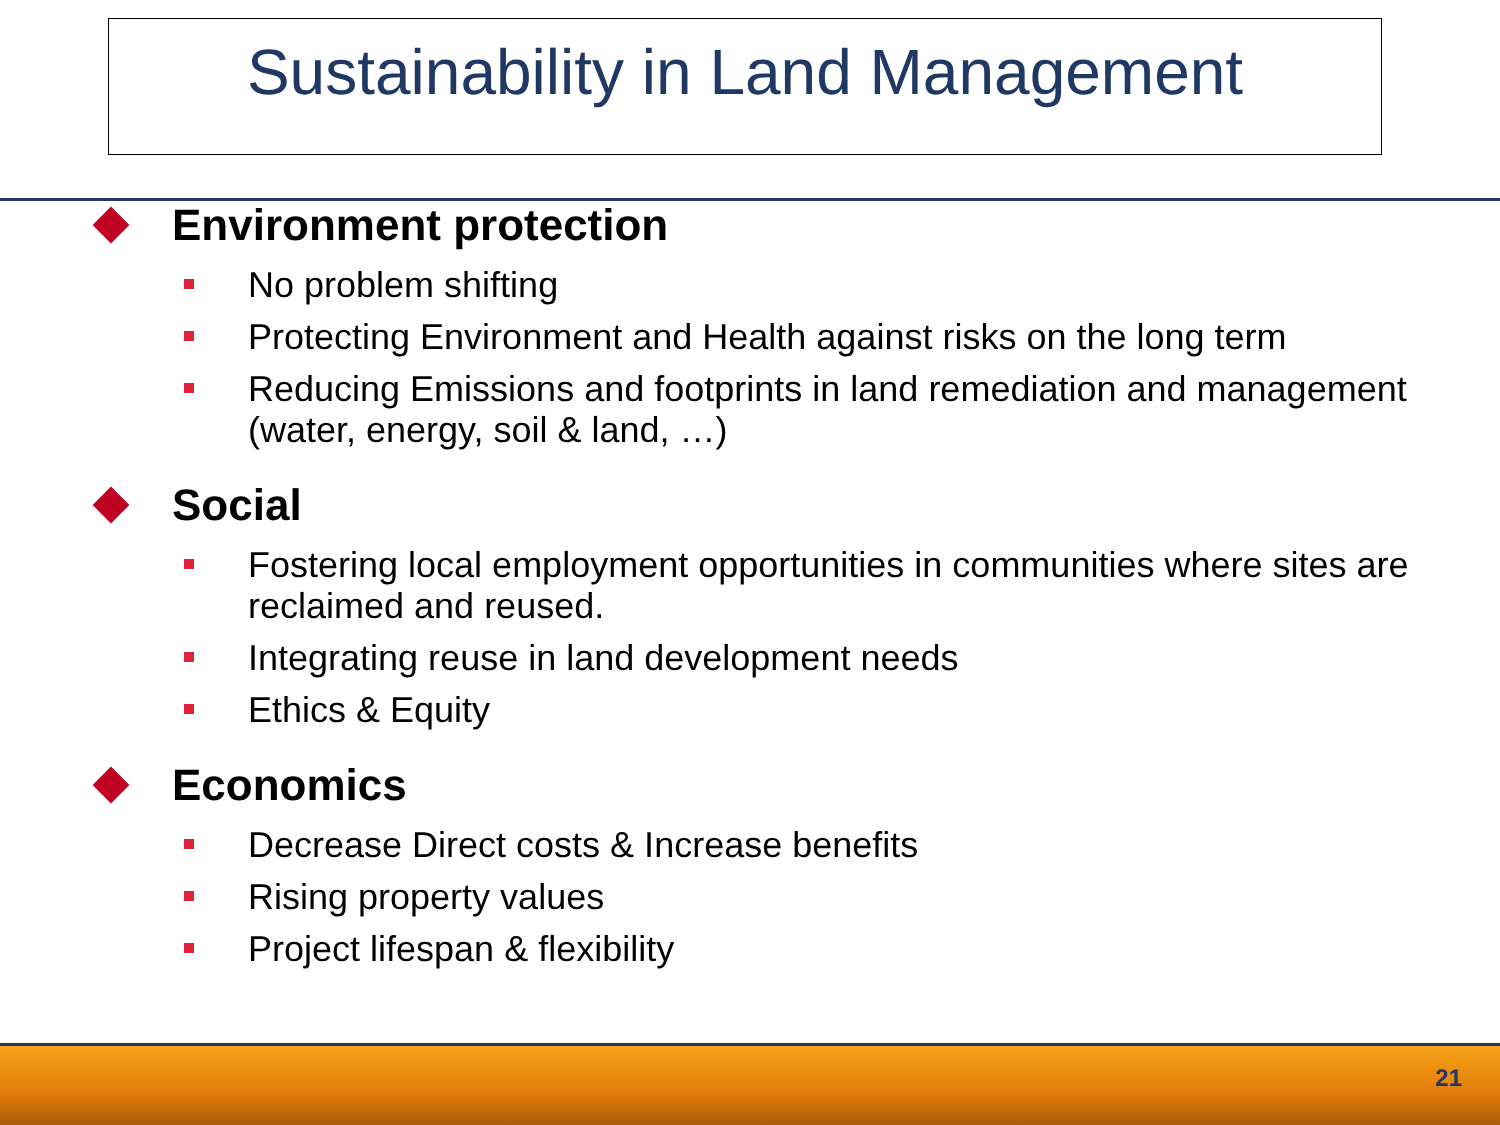Sustainability in Land Management
Environment protection
No problem shifting
Protecting Environment and Health against risks on the long term
Reducing Emissions and footprints in land remediation and management (water, energy, soil & land, …)
Social
Fostering local employment opportunities in communities where sites are reclaimed and reused.
Integrating reuse in land development needs
Ethics & Equity
Economics
Decrease Direct costs & Increase benefits
Rising property values
Project lifespan & flexibility
21